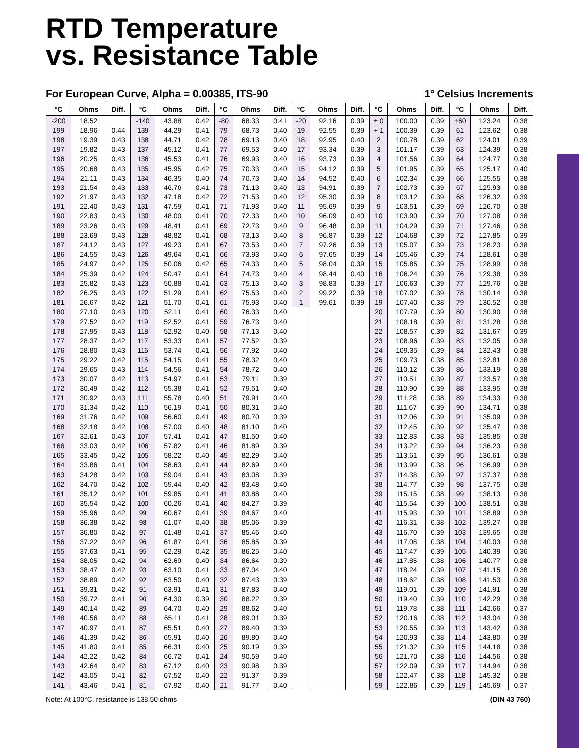RTD Temperature
vs. Resistance Table
For European Curve, Alpha = 0.00385, ITS-90 1° Celsius Increments
| °C | Ohms | Diff. | °C | Ohms | Diff. | °C | Ohms | Diff. | °C | Ohms | Diff. | °C | Ohms | Diff. | °C | Ohms | Diff. |
| --- | --- | --- | --- | --- | --- | --- | --- | --- | --- | --- | --- | --- | --- | --- | --- | --- | --- |
| -200 | 18.52 | | -140 | 43.88 | 0.42 | -80 | 68.33 | 0.41 | -20 | 92.16 | 0.39 | ± 0 | 100.00 | 0.39 | +60 | 123.24 | 0.38 |
| 199 | 18.96 | 0.44 | 139 | 44.29 | 0.41 | 79 | 68.73 | 0.40 | 19 | 92.55 | 0.39 | + 1 | 100.39 | 0.39 | 61 | 123.62 | 0.38 |
| 198 | 19.39 | 0.43 | 138 | 44.71 | 0.42 | 78 | 69.13 | 0.40 | 18 | 92.95 | 0.40 | 2 | 100.78 | 0.39 | 62 | 124.01 | 0.39 |
| 197 | 19.82 | 0.43 | 137 | 45.12 | 0.41 | 77 | 69.53 | 0.40 | 17 | 93.34 | 0.39 | 3 | 101.17 | 0.39 | 63 | 124.39 | 0.38 |
| 196 | 20.25 | 0.43 | 136 | 45.53 | 0.41 | 76 | 69.93 | 0.40 | 16 | 93.73 | 0.39 | 4 | 101.56 | 0.39 | 64 | 124.77 | 0.38 |
| 195 | 20.68 | 0.43 | 135 | 45.95 | 0.42 | 75 | 70.33 | 0.40 | 15 | 94.12 | 0.39 | 5 | 101.95 | 0.39 | 65 | 125.17 | 0.40 |
| 194 | 21.11 | 0.43 | 134 | 46.35 | 0.40 | 74 | 70.73 | 0.40 | 14 | 94.52 | 0.40 | 6 | 102.34 | 0.39 | 66 | 125.55 | 0.38 |
| 193 | 21.54 | 0.43 | 133 | 46.76 | 0.41 | 73 | 71.13 | 0.40 | 13 | 94.91 | 0.39 | 7 | 102.73 | 0.39 | 67 | 125.93 | 0.38 |
| 192 | 21.97 | 0.43 | 132 | 47.18 | 0.42 | 72 | 71.53 | 0.40 | 12 | 95.30 | 0.39 | 8 | 103.12 | 0.39 | 68 | 126.32 | 0.39 |
| 191 | 22.40 | 0.43 | 131 | 47.59 | 0.41 | 71 | 71.93 | 0.40 | 11 | 95.69 | 0.39 | 9 | 103.51 | 0.39 | 69 | 126.70 | 0.38 |
| 190 | 22.83 | 0.43 | 130 | 48.00 | 0.41 | 70 | 72.33 | 0.40 | 10 | 96.09 | 0.40 | 10 | 103.90 | 0.39 | 70 | 127.08 | 0.38 |
| 189 | 23.26 | 0.43 | 129 | 48.41 | 0.41 | 69 | 72.73 | 0.40 | 9 | 96.48 | 0.39 | 11 | 104.29 | 0.39 | 71 | 127.46 | 0.38 |
| 188 | 23.69 | 0.43 | 128 | 48.82 | 0.41 | 68 | 73.13 | 0.40 | 8 | 96.87 | 0.39 | 12 | 104.68 | 0.39 | 72 | 127.85 | 0.39 |
| 187 | 24.12 | 0.43 | 127 | 49.23 | 0.41 | 67 | 73.53 | 0.40 | 7 | 97.26 | 0.39 | 13 | 105.07 | 0.39 | 73 | 128.23 | 0.38 |
| 186 | 24.55 | 0.43 | 126 | 49.64 | 0.41 | 66 | 73.93 | 0.40 | 6 | 97.65 | 0.39 | 14 | 105.46 | 0.39 | 74 | 128.61 | 0.38 |
| 185 | 24.97 | 0.42 | 125 | 50.06 | 0.42 | 65 | 74.33 | 0.40 | 5 | 98.04 | 0.39 | 15 | 105.85 | 0.39 | 75 | 128.99 | 0.38 |
| 184 | 25.39 | 0.42 | 124 | 50.47 | 0.41 | 64 | 74.73 | 0.40 | 4 | 98.44 | 0.40 | 16 | 106.24 | 0.39 | 76 | 129.38 | 0.39 |
| 183 | 25.82 | 0.43 | 123 | 50.88 | 0.41 | 63 | 75.13 | 0.40 | 3 | 98.83 | 0.39 | 17 | 106.63 | 0.39 | 77 | 129.76 | 0.38 |
| 182 | 26.25 | 0.43 | 122 | 51.29 | 0.41 | 62 | 75.53 | 0.40 | 2 | 99.22 | 0.39 | 18 | 107.02 | 0.39 | 78 | 130.14 | 0.38 |
| 181 | 26.67 | 0.42 | 121 | 51.70 | 0.41 | 61 | 75.93 | 0.40 | 1 | 99.61 | 0.39 | 19 | 107.40 | 0.38 | 79 | 130.52 | 0.38 |
| 180 | 27.10 | 0.43 | 120 | 52.11 | 0.41 | 60 | 76.33 | 0.40 | | | | 20 | 107.79 | 0.39 | 80 | 130.90 | 0.38 |
| 179 | 27.52 | 0.42 | 119 | 52.52 | 0.41 | 59 | 76.73 | 0.40 | | | | 21 | 108.18 | 0.39 | 81 | 131.28 | 0.38 |
| 178 | 27.95 | 0.43 | 118 | 52.92 | 0.40 | 58 | 77.13 | 0.40 | | | | 22 | 108.57 | 0.39 | 82 | 131.67 | 0.39 |
| 177 | 28.37 | 0.42 | 117 | 53.33 | 0.41 | 57 | 77.52 | 0.39 | | | | 23 | 108.96 | 0.39 | 83 | 132.05 | 0.38 |
| 176 | 28.80 | 0.43 | 116 | 53.74 | 0.41 | 56 | 77.92 | 0.40 | | | | 24 | 109.35 | 0.39 | 84 | 132.43 | 0.38 |
| 175 | 29.22 | 0.42 | 115 | 54.15 | 0.41 | 55 | 78.32 | 0.40 | | | | 25 | 109.73 | 0.38 | 85 | 132.81 | 0.38 |
| 174 | 29.65 | 0.43 | 114 | 54.56 | 0.41 | 54 | 78.72 | 0.40 | | | | 26 | 110.12 | 0.39 | 86 | 133.19 | 0.38 |
| 173 | 30.07 | 0.42 | 113 | 54.97 | 0.41 | 53 | 79.11 | 0.39 | | | | 27 | 110.51 | 0.39 | 87 | 133.57 | 0.38 |
| 172 | 30.49 | 0.42 | 112 | 55.38 | 0.41 | 52 | 79.51 | 0.40 | | | | 28 | 110.90 | 0.39 | 88 | 133.95 | 0.38 |
| 171 | 30.92 | 0.43 | 111 | 55.78 | 0.40 | 51 | 79.91 | 0.40 | | | | 29 | 111.28 | 0.38 | 89 | 134.33 | 0.38 |
| 170 | 31.34 | 0.42 | 110 | 56.19 | 0.41 | 50 | 80.31 | 0.40 | | | | 30 | 111.67 | 0.39 | 90 | 134.71 | 0.38 |
| 169 | 31.76 | 0.42 | 109 | 56.60 | 0.41 | 49 | 80.70 | 0.39 | | | | 31 | 112.06 | 0.39 | 91 | 135.09 | 0.38 |
| 168 | 32.18 | 0.42 | 108 | 57.00 | 0.40 | 48 | 81.10 | 0.40 | | | | 32 | 112.45 | 0.39 | 92 | 135.47 | 0.38 |
| 167 | 32.61 | 0.43 | 107 | 57.41 | 0.41 | 47 | 81.50 | 0.40 | | | | 33 | 112.83 | 0.38 | 93 | 135.85 | 0.38 |
| 166 | 33.03 | 0.42 | 106 | 57.82 | 0.41 | 46 | 81.89 | 0.39 | | | | 34 | 113.22 | 0.39 | 94 | 136.23 | 0.38 |
| 165 | 33.45 | 0.42 | 105 | 58.22 | 0.40 | 45 | 82.29 | 0.40 | | | | 35 | 113.61 | 0.39 | 95 | 136.61 | 0.38 |
| 164 | 33.86 | 0.41 | 104 | 58.63 | 0.41 | 44 | 82.69 | 0.40 | | | | 36 | 113.99 | 0.38 | 96 | 136.99 | 0.38 |
| 163 | 34.28 | 0.42 | 103 | 59.04 | 0.41 | 43 | 83.08 | 0.39 | | | | 37 | 114.38 | 0.39 | 97 | 137.37 | 0.38 |
| 162 | 34.70 | 0.42 | 102 | 59.44 | 0.40 | 42 | 83.48 | 0.40 | | | | 38 | 114.77 | 0.39 | 98 | 137.75 | 0.38 |
| 161 | 35.12 | 0.42 | 101 | 59.85 | 0.41 | 41 | 83.88 | 0.40 | | | | 39 | 115.15 | 0.38 | 99 | 138.13 | 0.38 |
| 160 | 35.54 | 0.42 | 100 | 60.26 | 0.41 | 40 | 84.27 | 0.39 | | | | 40 | 115.54 | 0.39 | 100 | 138.51 | 0.38 |
| 159 | 35.96 | 0.42 | 99 | 60.67 | 0.41 | 39 | 84.67 | 0.40 | | | | 41 | 115.93 | 0.39 | 101 | 138.89 | 0.38 |
| 158 | 36.38 | 0.42 | 98 | 61.07 | 0.40 | 38 | 85.06 | 0.39 | | | | 42 | 116.31 | 0.38 | 102 | 139.27 | 0.38 |
| 157 | 36.80 | 0.42 | 97 | 61.48 | 0.41 | 37 | 85.46 | 0.40 | | | | 43 | 116.70 | 0.39 | 103 | 139.65 | 0.38 |
| 156 | 37.22 | 0.42 | 96 | 61.87 | 0.41 | 36 | 85.85 | 0.39 | | | | 44 | 117.08 | 0.38 | 104 | 140.03 | 0.38 |
| 155 | 37.63 | 0.41 | 95 | 62.29 | 0.42 | 35 | 86.25 | 0.40 | | | | 45 | 117.47 | 0.39 | 105 | 140.39 | 0.36 |
| 154 | 38.05 | 0.42 | 94 | 62.69 | 0.40 | 34 | 86.64 | 0.39 | | | | 46 | 117.85 | 0.38 | 106 | 140.77 | 0.38 |
| 153 | 38.47 | 0.42 | 93 | 63.10 | 0.41 | 33 | 87.04 | 0.40 | | | | 47 | 118.24 | 0.39 | 107 | 141.15 | 0.38 |
| 152 | 38.89 | 0.42 | 92 | 63.50 | 0.40 | 32 | 87.43 | 0.39 | | | | 48 | 118.62 | 0.38 | 108 | 141.53 | 0.38 |
| 151 | 39.31 | 0.42 | 91 | 63.91 | 0.41 | 31 | 87.83 | 0.40 | | | | 49 | 119.01 | 0.39 | 109 | 141.91 | 0.38 |
| 150 | 39.72 | 0.41 | 90 | 64.30 | 0.39 | 30 | 88.22 | 0.39 | | | | 50 | 119.40 | 0.39 | 110 | 142.29 | 0.38 |
| 149 | 40.14 | 0.42 | 89 | 64.70 | 0.40 | 29 | 88.62 | 0.40 | | | | 51 | 119.78 | 0.38 | 111 | 142.66 | 0.37 |
| 148 | 40.56 | 0.42 | 88 | 65.11 | 0.41 | 28 | 89.01 | 0.39 | | | | 52 | 120.16 | 0.38 | 112 | 143.04 | 0.38 |
| 147 | 40.97 | 0.41 | 87 | 65.51 | 0.40 | 27 | 89.40 | 0.39 | | | | 53 | 120.55 | 0.39 | 113 | 143.42 | 0.38 |
| 146 | 41.39 | 0.42 | 86 | 65.91 | 0.40 | 26 | 89.80 | 0.40 | | | | 54 | 120.93 | 0.38 | 114 | 143.80 | 0.38 |
| 145 | 41.80 | 0.41 | 85 | 66.31 | 0.40 | 25 | 90.19 | 0.39 | | | | 55 | 121.32 | 0.39 | 115 | 144.18 | 0.38 |
| 144 | 42.22 | 0.42 | 84 | 66.72 | 0.41 | 24 | 90.59 | 0.40 | | | | 56 | 121.70 | 0.38 | 116 | 144.56 | 0.38 |
| 143 | 42.64 | 0.42 | 83 | 67.12 | 0.40 | 23 | 90.98 | 0.39 | | | | 57 | 122.09 | 0.39 | 117 | 144.94 | 0.38 |
| 142 | 43.05 | 0.41 | 82 | 67.52 | 0.40 | 22 | 91.37 | 0.39 | | | | 58 | 122.47 | 0.38 | 118 | 145.32 | 0.38 |
| 141 | 43.46 | 0.41 | 81 | 67.92 | 0.40 | 21 | 91.77 | 0.40 | | | | 59 | 122.86 | 0.39 | 119 | 145.69 | 0.37 |
Note: At 100°C, resistance is 138.50 ohms (DIN 43 760)